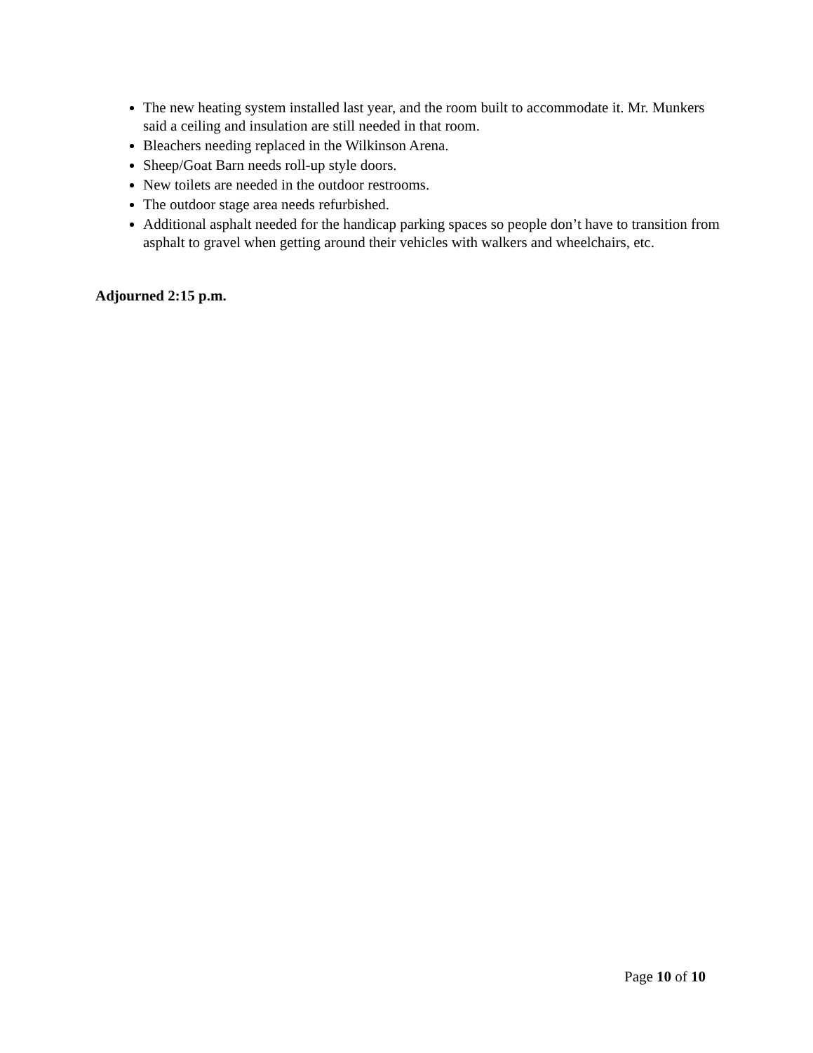The new heating system installed last year, and the room built to accommodate it. Mr. Munkers said a ceiling and insulation are still needed in that room.
Bleachers needing replaced in the Wilkinson Arena.
Sheep/Goat Barn needs roll-up style doors.
New toilets are needed in the outdoor restrooms.
The outdoor stage area needs refurbished.
Additional asphalt needed for the handicap parking spaces so people don’t have to transition from asphalt to gravel when getting around their vehicles with walkers and wheelchairs, etc.
Adjourned 2:15 p.m.
Page 10 of 10